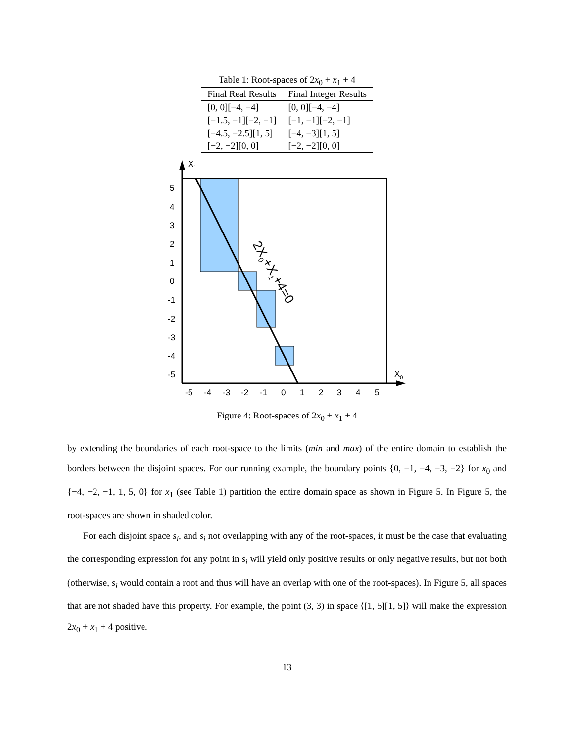Table 1: Root-spaces of 2x<sub>0</sub> + x<sub>1</sub> + 4
| Final Real Results | Final Integer Results |
| --- | --- |
| [0, 0][−4, −4] | [0, 0][−4, −4] |
| [−1.5, −1][−2, −1] | [−1, −1][−2, −1] |
| [−4.5, −2.5][1, 5] | [−4, −3][1, 5] |
| [−2, −2][0, 0] | [−2, −2][0, 0] |
X1
X0
5
4
3
2
1
0
-1
-2
-3
-4
-5
-5
-4
-3
-2
-1
0
1
2
3
4
5
2X0+X1+4=0
Figure 4: Root-spaces of 2x<sub>0</sub> + x<sub>1</sub> + 4
by extending the boundaries of each root-space to the limits (min and max) of the entire domain to establish the borders between the disjoint spaces. For our running example, the boundary points {0, −1, −4, −3, −2} for x<sub>0</sub> and {−4, −2, −1, 1, 5, 0} for x<sub>1</sub> (see Table 1) partition the entire domain space as shown in Figure 5. In Figure 5, the root-spaces are shown in shaded color.
For each disjoint space s<sub>i</sub>, and s<sub>i</sub> not overlapping with any of the root-spaces, it must be the case that evaluating the corresponding expression for any point in s<sub>i</sub> will yield only positive results or only negative results, but not both (otherwise, s<sub>i</sub> would contain a root and thus will have an overlap with one of the root-spaces). In Figure 5, all spaces that are not shaded have this property. For example, the point (3, 3) in space ⟨[1, 5][1, 5]⟩ will make the expression 2x<sub>0</sub> + x<sub>1</sub> + 4 positive.
13